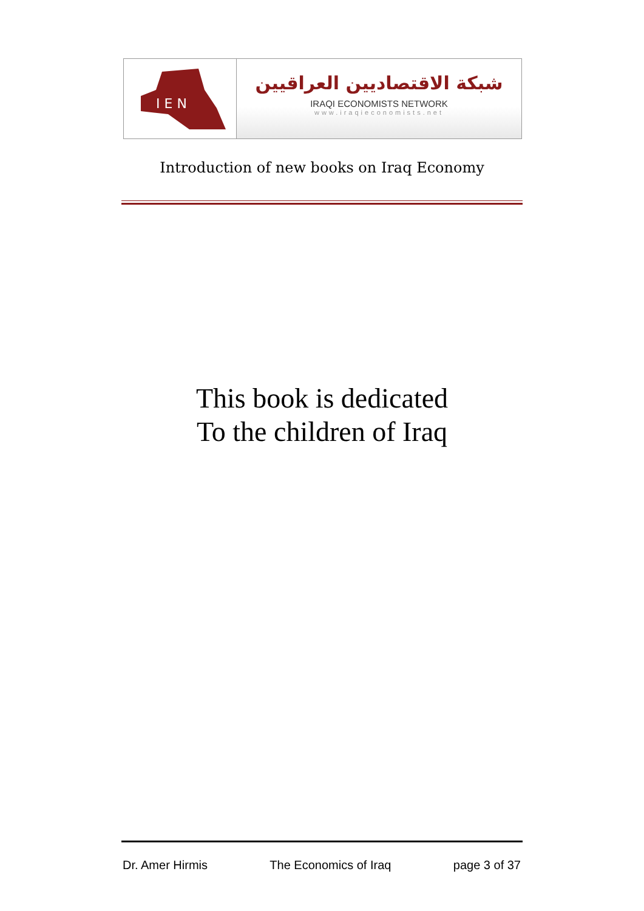I E N
شبكة الاقتصاديين العراقيين
IRAQI ECONOMISTS NETWORK
www.iraqieconomists.net
Introduction of new books on Iraq Economy
This book is dedicated
To the children of Iraq
Dr. Amer Hirmis The Economics of Iraq page 3 of 37